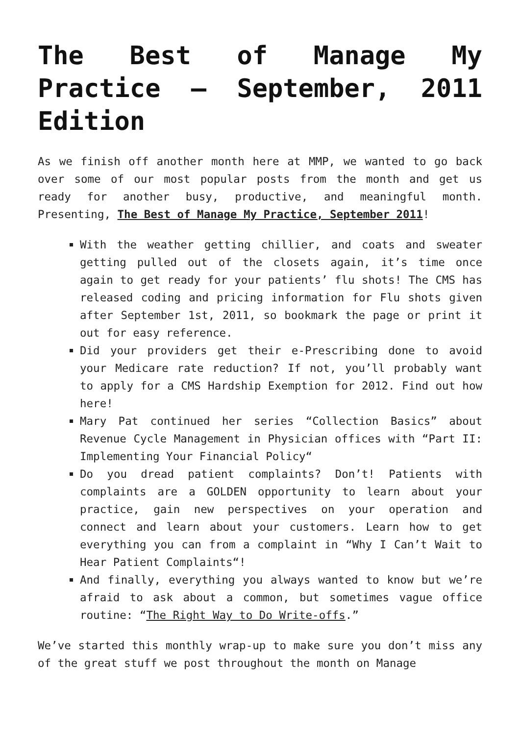The Best of Manage My Practice – September, 2011 Edition
As we finish off another month here at MMP, we wanted to go back over some of our most popular posts from the month and get us ready for another busy, productive, and meaningful month. Presenting, The Best of Manage My Practice, September 2011!
With the weather getting chillier, and coats and sweater getting pulled out of the closets again, it’s time once again to get ready for your patients’ flu shots! The CMS has released coding and pricing information for Flu shots given after September 1st, 2011, so bookmark the page or print it out for easy reference.
Did your providers get their e-Prescribing done to avoid your Medicare rate reduction? If not, you’ll probably want to apply for a CMS Hardship Exemption for 2012. Find out how here!
Mary Pat continued her series “Collection Basics” about Revenue Cycle Management in Physician offices with “Part II: Implementing Your Financial Policy“
Do you dread patient complaints? Don’t! Patients with complaints are a GOLDEN opportunity to learn about your practice, gain new perspectives on your operation and connect and learn about your customers. Learn how to get everything you can from a complaint in “Why I Can’t Wait to Hear Patient Complaints“!
And finally, everything you always wanted to know but we’re afraid to ask about a common, but sometimes vague office routine: “The Right Way to Do Write-offs.”
We’ve started this monthly wrap-up to make sure you don’t miss any of the great stuff we post throughout the month on Manage